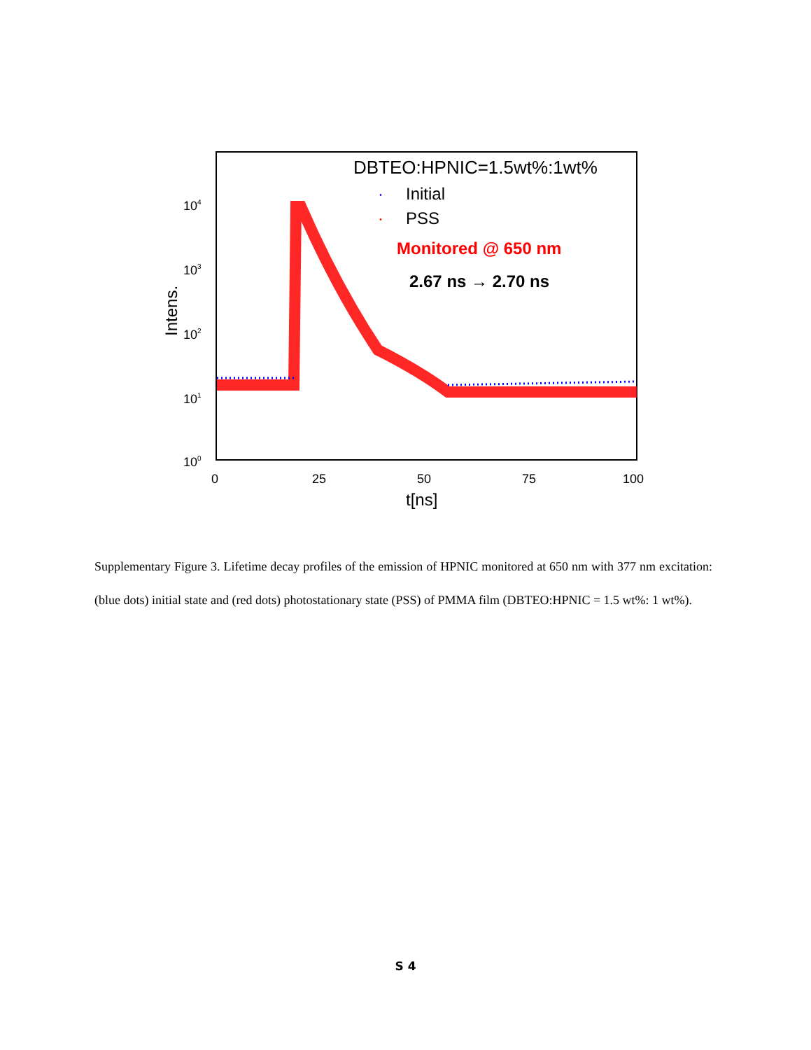104
103
102
101
100
0
25
50
75
100
t[ns]
Intens.
DBTEO:HPNIC=1.5wt%:1wt%
·
Initial
·
PSS
Monitored @ 650 nm
2.67 ns → 2.70 ns
Supplementary Figure 3. Lifetime decay profiles of the emission of HPNIC monitored at 650 nm with 377 nm excitation: (blue dots) initial state and (red dots) photostationary state (PSS) of PMMA film (DBTEO:HPNIC = 1.5 wt%: 1 wt%).
S 4